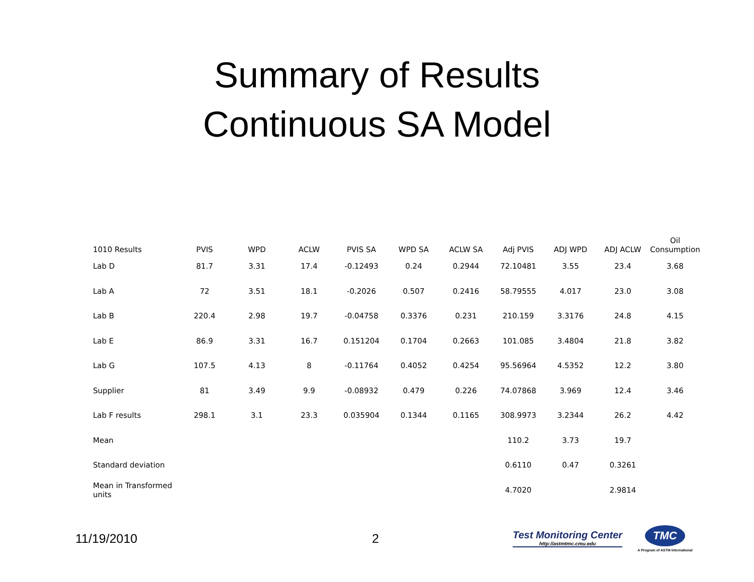Summary of Results
Continuous SA Model
| 1010 Results | PVIS | WPD | ACLW | PVIS SA | WPD SA | ACLW SA | Adj PVIS | ADJ WPD | ADJ ACLW | Oil Consumption |
| --- | --- | --- | --- | --- | --- | --- | --- | --- | --- | --- |
| Lab D | 81.7 | 3.31 | 17.4 | -0.12493 | 0.24 | 0.2944 | 72.10481 | 3.55 | 23.4 | 3.68 |
| Lab A | 72 | 3.51 | 18.1 | -0.2026 | 0.507 | 0.2416 | 58.79555 | 4.017 | 23.0 | 3.08 |
| Lab B | 220.4 | 2.98 | 19.7 | -0.04758 | 0.3376 | 0.231 | 210.159 | 3.3176 | 24.8 | 4.15 |
| Lab E | 86.9 | 3.31 | 16.7 | 0.151204 | 0.1704 | 0.2663 | 101.085 | 3.4804 | 21.8 | 3.82 |
| Lab G | 107.5 | 4.13 | 8 | -0.11764 | 0.4052 | 0.4254 | 95.56964 | 4.5352 | 12.2 | 3.80 |
| Supplier | 81 | 3.49 | 9.9 | -0.08932 | 0.479 | 0.226 | 74.07868 | 3.969 | 12.4 | 3.46 |
| Lab F results | 298.1 | 3.1 | 23.3 | 0.035904 | 0.1344 | 0.1165 | 308.9973 | 3.2344 | 26.2 | 4.42 |
| Mean | | | | | | | 110.2 | 3.73 | 19.7 | |
| Standard deviation | | | | | | | 0.6110 | 0.47 | 0.3261 | |
| Mean in Transformed units | | | | | | | 4.7020 | | 2.9814 | |
11/19/2010 2
Test Monitoring Center
http://astmtmc.cmu.edu
TMC
A Program of ASTM International